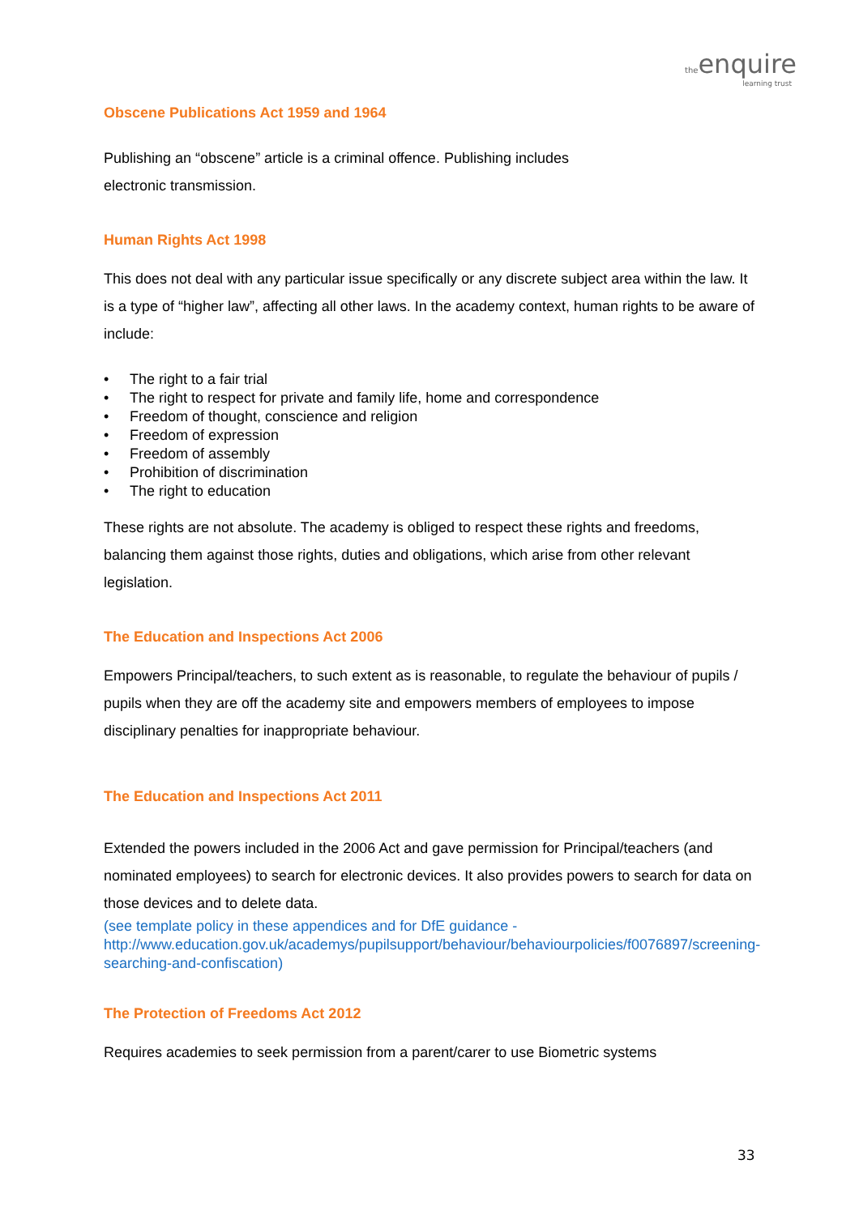the enquire
learning trust
Obscene Publications Act 1959 and 1964
Publishing an “obscene” article is a criminal offence. Publishing includes
electronic transmission.
Human Rights Act 1998
This does not deal with any particular issue specifically or any discrete subject area within the law. It is a type of “higher law”, affecting all other laws. In the academy context, human rights to be aware of include:
• The right to a fair trial
• The right to respect for private and family life, home and correspondence
• Freedom of thought, conscience and religion
• Freedom of expression
• Freedom of assembly
• Prohibition of discrimination
• The right to education
These rights are not absolute. The academy is obliged to respect these rights and freedoms, balancing them against those rights, duties and obligations, which arise from other relevant legislation.
The Education and Inspections Act 2006
Empowers Principal/teachers, to such extent as is reasonable, to regulate the behaviour of pupils / pupils when they are off the academy site and empowers members of employees to impose disciplinary penalties for inappropriate behaviour.
The Education and Inspections Act 2011
Extended the powers included in the 2006 Act and gave permission for Principal/teachers (and nominated employees) to search for electronic devices. It also provides powers to search for data on those devices and to delete data.
(see template policy in these appendices and for DfE guidance - http://www.education.gov.uk/academys/pupilsupport/behaviour/behaviourpolicies/f0076897/screening-searching-and-confiscation)
The Protection of Freedoms Act 2012
Requires academies to seek permission from a parent/carer to use Biometric systems
33